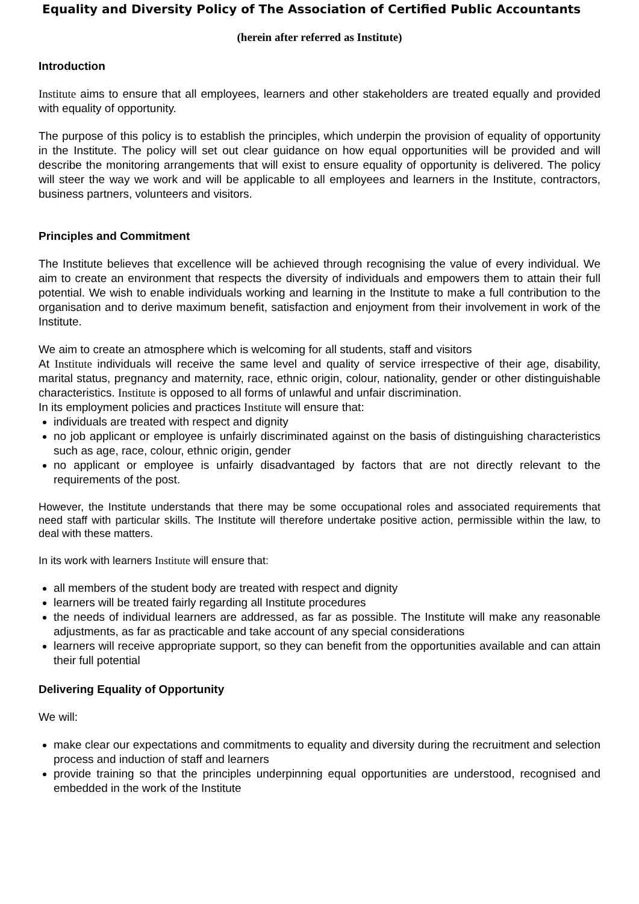Equality and Diversity Policy of The Association of Certified Public Accountants
(herein after referred as Institute)
Introduction
Institute aims to ensure that all employees, learners and other stakeholders are treated equally and provided with equality of opportunity.
The purpose of this policy is to establish the principles, which underpin the provision of equality of opportunity in the Institute. The policy will set out clear guidance on how equal opportunities will be provided and will describe the monitoring arrangements that will exist to ensure equality of opportunity is delivered. The policy will steer the way we work and will be applicable to all employees and learners in the Institute, contractors, business partners, volunteers and visitors.
Principles and Commitment
The Institute believes that excellence will be achieved through recognising the value of every individual. We aim to create an environment that respects the diversity of individuals and empowers them to attain their full potential. We wish to enable individuals working and learning in the Institute to make a full contribution to the organisation and to derive maximum benefit, satisfaction and enjoyment from their involvement in work of the Institute.
We aim to create an atmosphere which is welcoming for all students, staff and visitors
At Institute individuals will receive the same level and quality of service irrespective of their age, disability, marital status, pregnancy and maternity, race, ethnic origin, colour, nationality, gender or other distinguishable characteristics. Institute is opposed to all forms of unlawful and unfair discrimination.
In its employment policies and practices Institute will ensure that:
individuals are treated with respect and dignity
no job applicant or employee is unfairly discriminated against on the basis of distinguishing characteristics such as age, race, colour, ethnic origin, gender
no applicant or employee is unfairly disadvantaged by factors that are not directly relevant to the requirements of the post.
However, the Institute understands that there may be some occupational roles and associated requirements that need staff with particular skills. The Institute will therefore undertake positive action, permissible within the law, to deal with these matters.
In its work with learners Institute will ensure that:
all members of the student body are treated with respect and dignity
learners will be treated fairly regarding all Institute procedures
the needs of individual learners are addressed, as far as possible. The Institute will make any reasonable adjustments, as far as practicable and take account of any special considerations
learners will receive appropriate support, so they can benefit from the opportunities available and can attain their full potential
Delivering Equality of Opportunity
We will:
make clear our expectations and commitments to equality and diversity during the recruitment and selection process and induction of staff and learners
provide training so that the principles underpinning equal opportunities are understood, recognised and embedded in the work of the Institute